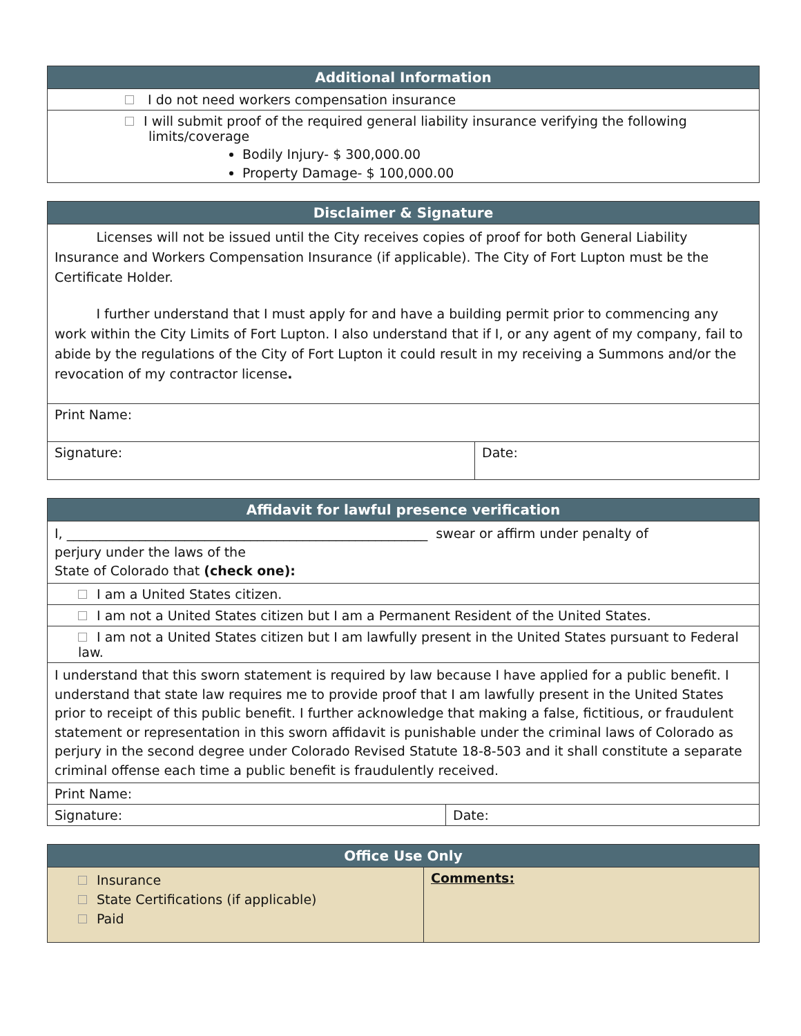| Additional Information |
| --- |
| I do not need workers compensation insurance |
| I will submit proof of the required general liability insurance verifying the following limits/coverage Bodily Injury- $ 300,000.00 Property Damage- $ 100,000.00 |
| Disclaimer & Signature | |
| --- | --- |
| Licenses will not be issued until the City receives copies of proof for both General Liability Insurance and Workers Compensation Insurance (if applicable). The City of Fort Lupton must be the Certificate Holder. I further understand that I must apply for and have a building permit prior to commencing any work within the City Limits of Fort Lupton. I also understand that if I, or any agent of my company, fail to abide by the regulations of the City of Fort Lupton it could result in my receiving a Summons and/or the revocation of my contractor license . | |
| Print Name: | |
| Signature: | Date: |
| Affidavit for lawful presence verification | |
| --- | --- |
| I, _______________________________________________________ swear or affirm under penalty of perjury under the laws of the State of Colorado that (check one): | |
| I am a United States citizen. | |
| I am not a United States citizen but I am a Permanent Resident of the United States. | |
| I am not a United States citizen but I am lawfully present in the United States pursuant to Federal law. | |
| I understand that this sworn statement is required by law because I have applied for a public benefit. I understand that state law requires me to provide proof that I am lawfully present in the United States prior to receipt of this public benefit. I further acknowledge that making a false, fictitious, or fraudulent statement or representation in this sworn affidavit is punishable under the criminal laws of Colorado as perjury in the second degree under Colorado Revised Statute 18-8-503 and it shall constitute a separate criminal offense each time a public benefit is fraudulently received. | |
| Print Name: | |
| Signature: | Date: |
| Office Use Only | |
| --- | --- |
| Insurance State Certifications (if applicable) Paid | Comments: |